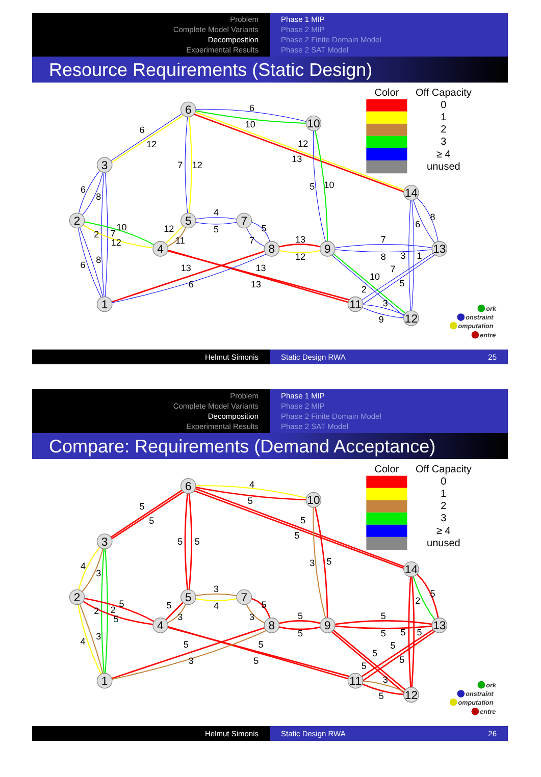Problem
Complete Model Variants
Decomposition
Experimental Results
Phase 1 MIP
Phase 2 MIP
Phase 2 Finite Domain Model
Phase 2 SAT Model
Resource Requirements (Static Design)
6
10
6
12
12
13
7
12
5
10
6
8
8
6
4
5
5
10
2
7
12
12
11
7
13
12
7
8
3
1
8
6
13
13
6
13
7
10
5
2
3
9
6
10
3
14
2
5
7
4
8
9
13
1
11
12
Color
Off Capacity
0
1
2
3
≥ 4
unused
ork
onstraint
omputation
entre
Helmut Simonis Static Design RWA 25
Problem
Complete Model Variants
Decomposition
Experimental Results
Phase 1 MIP
Phase 2 MIP
Phase 2 Finite Domain Model
Phase 2 SAT Model
Compare: Requirements (Demand Acceptance)
4
5
5
5
5
5
5
5
3
5
4
3
5
2
3
4
5
5
2
2
5
5
3
3
5
5
5
5
5
5
3
4
5
5
3
5
5
5
5
5
3
5
6
10
3
14
2
5
7
4
8
9
13
1
11
12
Color
Off Capacity
0
1
2
3
≥ 4
unused
ork
onstraint
omputation
entre
Helmut Simonis Static Design RWA 26